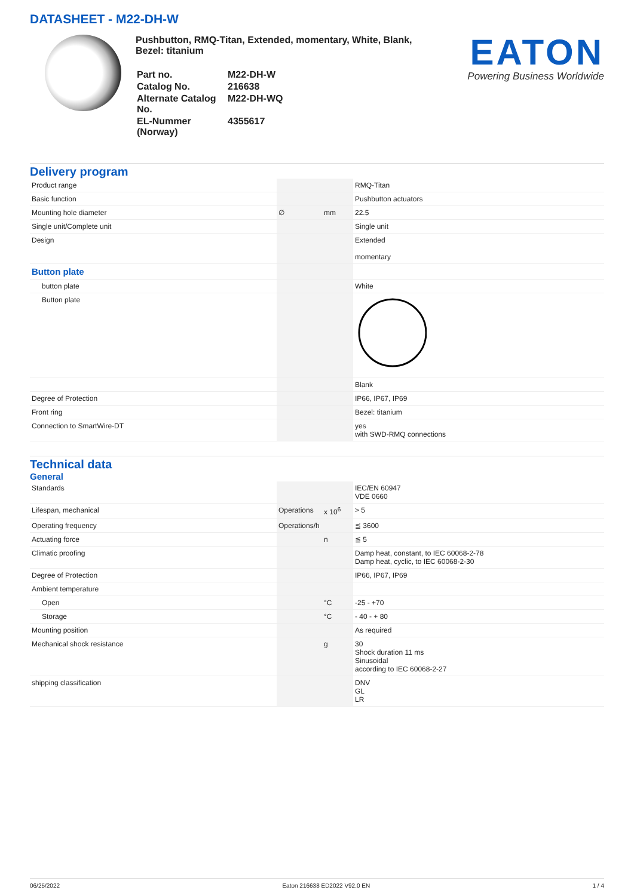DATASHEET - M22-DH-W
Pushbutton, RMQ-Titan, Extended, momentary, White, Blank, Bezel: titanium
| Part no. | M22-DH-W |
| Catalog No. | 216638 |
| Alternate Catalog No. | M22-DH-WQ |
| EL-Nummer (Norway) | 4355617 |
EATON
Powering Business Worldwide
Delivery program
| Product range | | | RMQ-Titan |
| Basic function | | | Pushbutton actuators |
| Mounting hole diameter | ∅ | mm | 22.5 |
| Single unit/Complete unit | | | Single unit |
| Design | | | Extended momentary |
| Button plate | | | |
| button plate | | | White |
| Button plate | | | |
| | | | Blank |
| Degree of Protection | | | IP66, IP67, IP69 |
| Front ring | | | Bezel: titanium |
| Connection to SmartWire-DT | | | yes with SWD-RMQ connections |
Technical data
General
| Standards | | | IEC/EN 60947 VDE 0660 |
| Lifespan, mechanical | Operations | x 10<sup>6</sup> | > 5 |
| Operating frequency | Operations/h | | ≦ 3600 |
| Actuating force | | n | ≦ 5 |
| Climatic proofing | | | Damp heat, constant, to IEC 60068-2-78 Damp heat, cyclic, to IEC 60068-2-30 |
| Degree of Protection | | | IP66, IP67, IP69 |
| Ambient temperature | | | |
| Open | | °C | -25 - +70 |
| Storage | | °C | - 40 - + 80 |
| Mounting position | | | As required |
| Mechanical shock resistance | | g | 30 Shock duration 11 ms Sinusoidal according to IEC 60068-2-27 |
| shipping classification | | | DNV GL LR |
06/25/2022 Eaton 216638 ED2022 V92.0 EN 1 / 4